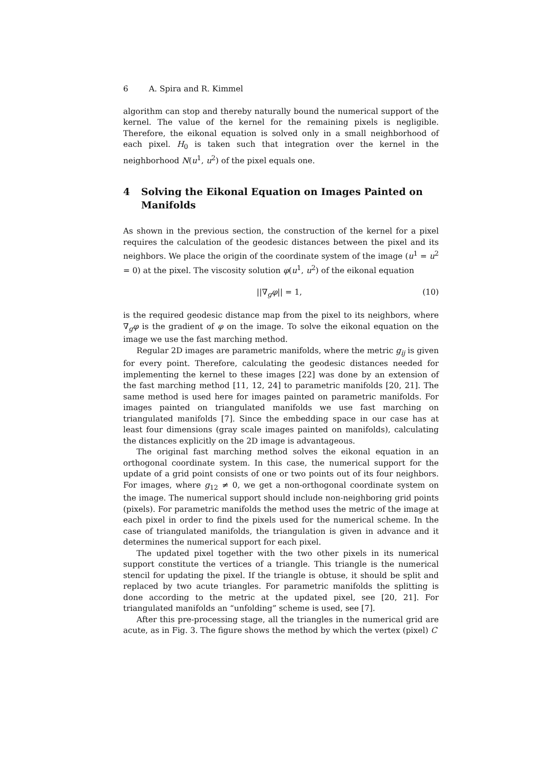6 A. Spira and R. Kimmel
algorithm can stop and thereby naturally bound the numerical support of the kernel. The value of the kernel for the remaining pixels is negligible. Therefore, the eikonal equation is solved only in a small neighborhood of each pixel. H<sub>0</sub> is taken such that integration over the kernel in the neighborhood N(u<sup>1</sup>, u<sup>2</sup>) of the pixel equals one.
4 Solving the Eikonal Equation on Images Painted on Manifolds
As shown in the previous section, the construction of the kernel for a pixel requires the calculation of the geodesic distances between the pixel and its neighbors. We place the origin of the coordinate system of the image (u<sup>1</sup> = u<sup>2</sup> = 0) at the pixel. The viscosity solution φ(u<sup>1</sup>, u<sup>2</sup>) of the eikonal equation
||∇<sub>g</sub>φ|| = 1, (10)
is the required geodesic distance map from the pixel to its neighbors, where ∇<sub>g</sub>φ is the gradient of φ on the image. To solve the eikonal equation on the image we use the fast marching method.
Regular 2D images are parametric manifolds, where the metric g<sub>ij</sub> is given for every point. Therefore, calculating the geodesic distances needed for implementing the kernel to these images [22] was done by an extension of the fast marching method [11, 12, 24] to parametric manifolds [20, 21]. The same method is used here for images painted on parametric manifolds. For images painted on triangulated manifolds we use fast marching on triangulated manifolds [7]. Since the embedding space in our case has at least four dimensions (gray scale images painted on manifolds), calculating the distances explicitly on the 2D image is advantageous.
The original fast marching method solves the eikonal equation in an orthogonal coordinate system. In this case, the numerical support for the update of a grid point consists of one or two points out of its four neighbors. For images, where g<sub>12</sub> ≠ 0, we get a non-orthogonal coordinate system on the image. The numerical support should include non-neighboring grid points (pixels). For parametric manifolds the method uses the metric of the image at each pixel in order to find the pixels used for the numerical scheme. In the case of triangulated manifolds, the triangulation is given in advance and it determines the numerical support for each pixel.
The updated pixel together with the two other pixels in its numerical support constitute the vertices of a triangle. This triangle is the numerical stencil for updating the pixel. If the triangle is obtuse, it should be split and replaced by two acute triangles. For parametric manifolds the splitting is done according to the metric at the updated pixel, see [20, 21]. For triangulated manifolds an “unfolding” scheme is used, see [7].
After this pre-processing stage, all the triangles in the numerical grid are acute, as in Fig. 3. The figure shows the method by which the vertex (pixel) C